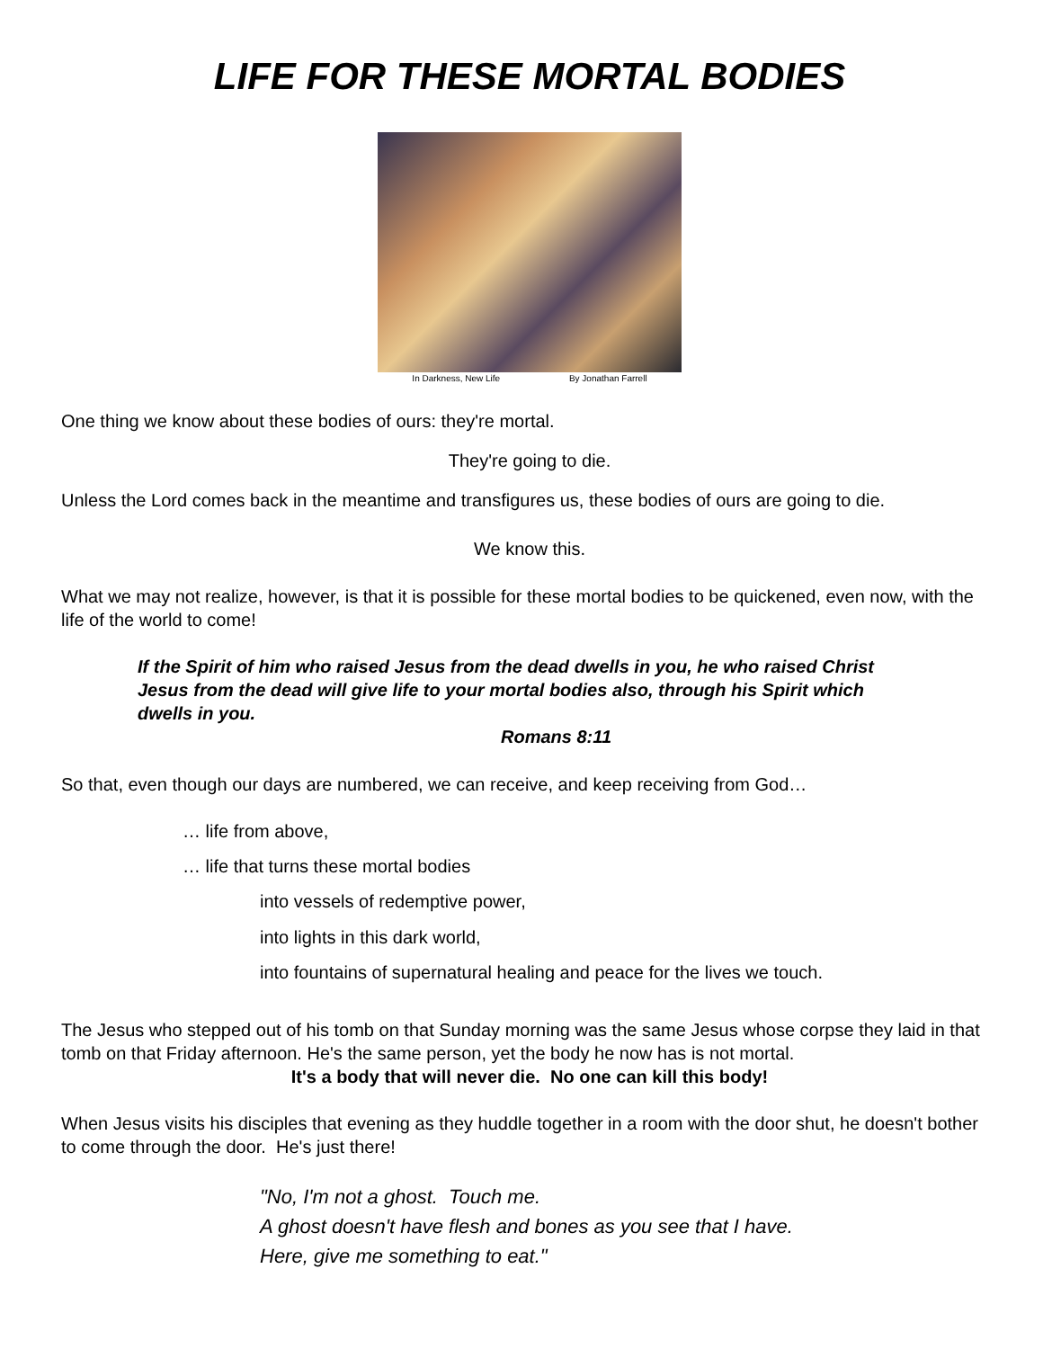LIFE FOR THESE MORTAL BODIES
In Darkness, New Life By Jonathan Farrell
One thing we know about these bodies of ours: they're mortal.
They're going to die.
Unless the Lord comes back in the meantime and transfigures us, these bodies of ours are going to die.
We know this.
What we may not realize, however, is that it is possible for these mortal bodies to be quickened, even now, with the life of the world to come!
If the Spirit of him who raised Jesus from the dead dwells in you, he who raised Christ Jesus from the dead will give life to your mortal bodies also, through his Spirit which dwells in you.
Romans 8:11
So that, even though our days are numbered, we can receive, and keep receiving from God…
… life from above,
… life that turns these mortal bodies
into vessels of redemptive power,
into lights in this dark world,
into fountains of supernatural healing and peace for the lives we touch.
The Jesus who stepped out of his tomb on that Sunday morning was the same Jesus whose corpse they laid in that tomb on that Friday afternoon. He's the same person, yet the body he now has is not mortal.
It's a body that will never die. No one can kill this body!
When Jesus visits his disciples that evening as they huddle together in a room with the door shut, he doesn't bother to come through the door. He's just there!
"No, I'm not a ghost. Touch me.
A ghost doesn't have flesh and bones as you see that I have.
Here, give me something to eat."